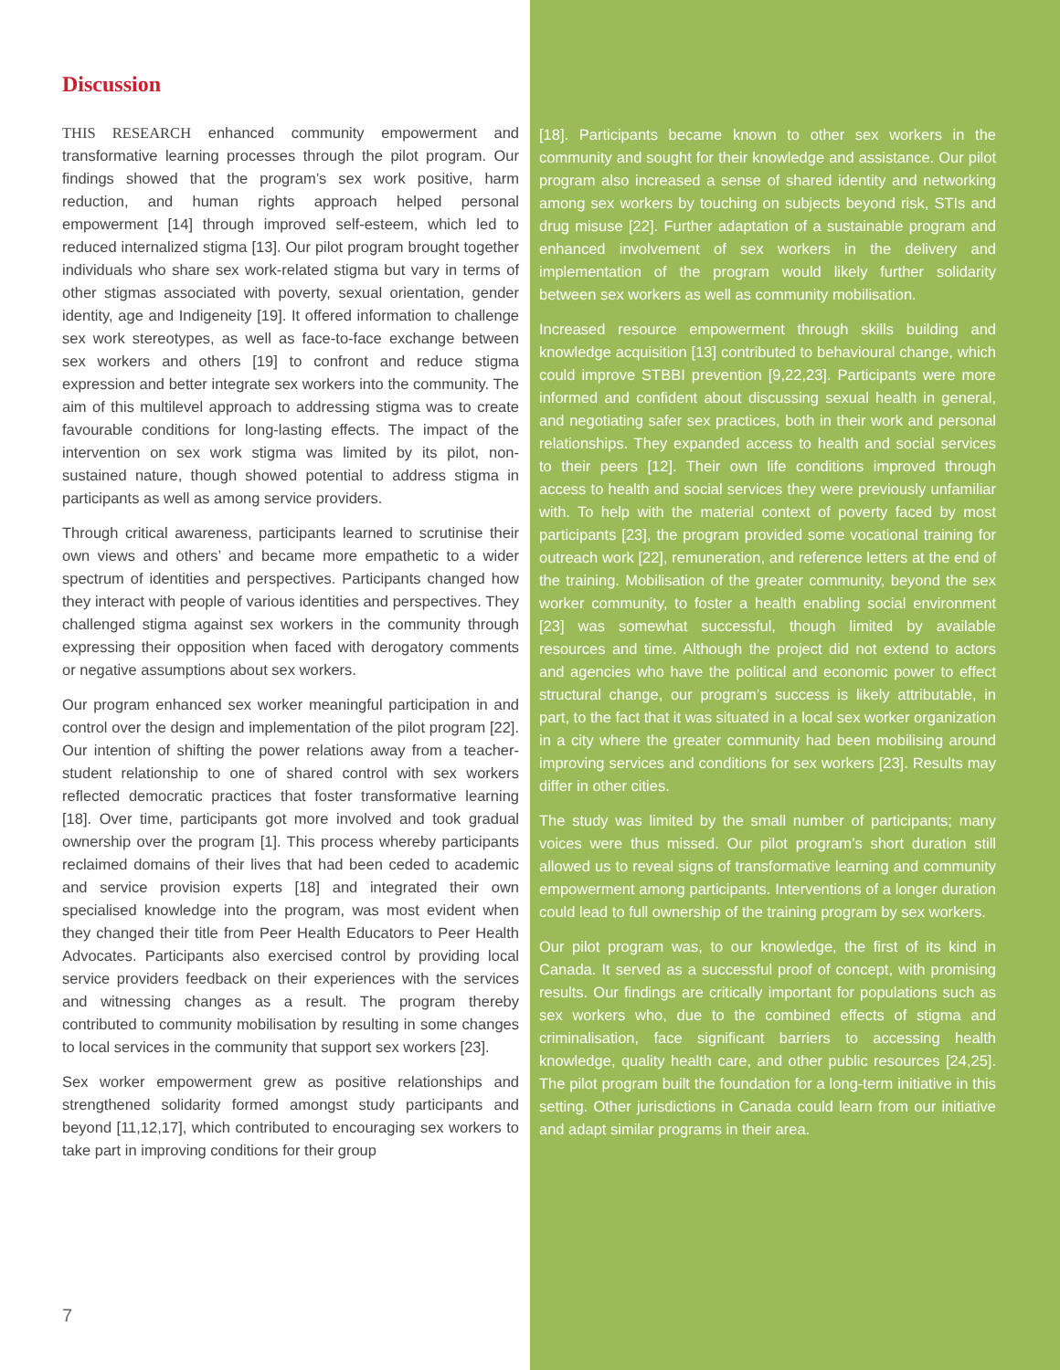Discussion
THIS RESEARCH enhanced community empowerment and transformative learning processes through the pilot program. Our findings showed that the program’s sex work positive, harm reduction, and human rights approach helped personal empowerment [14] through improved self-esteem, which led to reduced internalized stigma [13]. Our pilot program brought together individuals who share sex work-related stigma but vary in terms of other stigmas associated with poverty, sexual orientation, gender identity, age and Indigeneity [19]. It offered information to challenge sex work stereotypes, as well as face-to-face exchange between sex workers and others [19] to confront and reduce stigma expression and better integrate sex workers into the community. The aim of this multilevel approach to addressing stigma was to create favourable conditions for long-lasting effects. The impact of the intervention on sex work stigma was limited by its pilot, non-sustained nature, though showed potential to address stigma in participants as well as among service providers.
Through critical awareness, participants learned to scrutinise their own views and others’ and became more empathetic to a wider spectrum of identities and perspectives. Participants changed how they interact with people of various identities and perspectives. They challenged stigma against sex workers in the community through expressing their opposition when faced with derogatory comments or negative assumptions about sex workers.
Our program enhanced sex worker meaningful participation in and control over the design and implementation of the pilot program [22]. Our intention of shifting the power relations away from a teacher-student relationship to one of shared control with sex workers reflected democratic practices that foster transformative learning [18]. Over time, participants got more involved and took gradual ownership over the program [1]. This process whereby participants reclaimed domains of their lives that had been ceded to academic and service provision experts [18] and integrated their own specialised knowledge into the program, was most evident when they changed their title from Peer Health Educators to Peer Health Advocates. Participants also exercised control by providing local service providers feedback on their experiences with the services and witnessing changes as a result. The program thereby contributed to community mobilisation by resulting in some changes to local services in the community that support sex workers [23].
Sex worker empowerment grew as positive relationships and strengthened solidarity formed amongst study participants and beyond [11,12,17], which contributed to encouraging sex workers to take part in improving conditions for their group
7
[18]. Participants became known to other sex workers in the community and sought for their knowledge and assistance. Our pilot program also increased a sense of shared identity and networking among sex workers by touching on subjects beyond risk, STIs and drug misuse [22]. Further adaptation of a sustainable program and enhanced involvement of sex workers in the delivery and implementation of the program would likely further solidarity between sex workers as well as community mobilisation.
Increased resource empowerment through skills building and knowledge acquisition [13] contributed to behavioural change, which could improve STBBI prevention [9,22,23]. Participants were more informed and confident about discussing sexual health in general, and negotiating safer sex practices, both in their work and personal relationships. They expanded access to health and social services to their peers [12]. Their own life conditions improved through access to health and social services they were previously unfamiliar with. To help with the material context of poverty faced by most participants [23], the program provided some vocational training for outreach work [22], remuneration, and reference letters at the end of the training. Mobilisation of the greater community, beyond the sex worker community, to foster a health enabling social environment [23] was somewhat successful, though limited by available resources and time. Although the project did not extend to actors and agencies who have the political and economic power to effect structural change, our program’s success is likely attributable, in part, to the fact that it was situated in a local sex worker organization in a city where the greater community had been mobilising around improving services and conditions for sex workers [23]. Results may differ in other cities.
The study was limited by the small number of participants; many voices were thus missed. Our pilot program’s short duration still allowed us to reveal signs of transformative learning and community empowerment among participants. Interventions of a longer duration could lead to full ownership of the training program by sex workers.
Our pilot program was, to our knowledge, the first of its kind in Canada. It served as a successful proof of concept, with promising results. Our findings are critically important for populations such as sex workers who, due to the combined effects of stigma and criminalisation, face significant barriers to accessing health knowledge, quality health care, and other public resources [24,25]. The pilot program built the foundation for a long-term initiative in this setting. Other jurisdictions in Canada could learn from our initiative and adapt similar programs in their area.